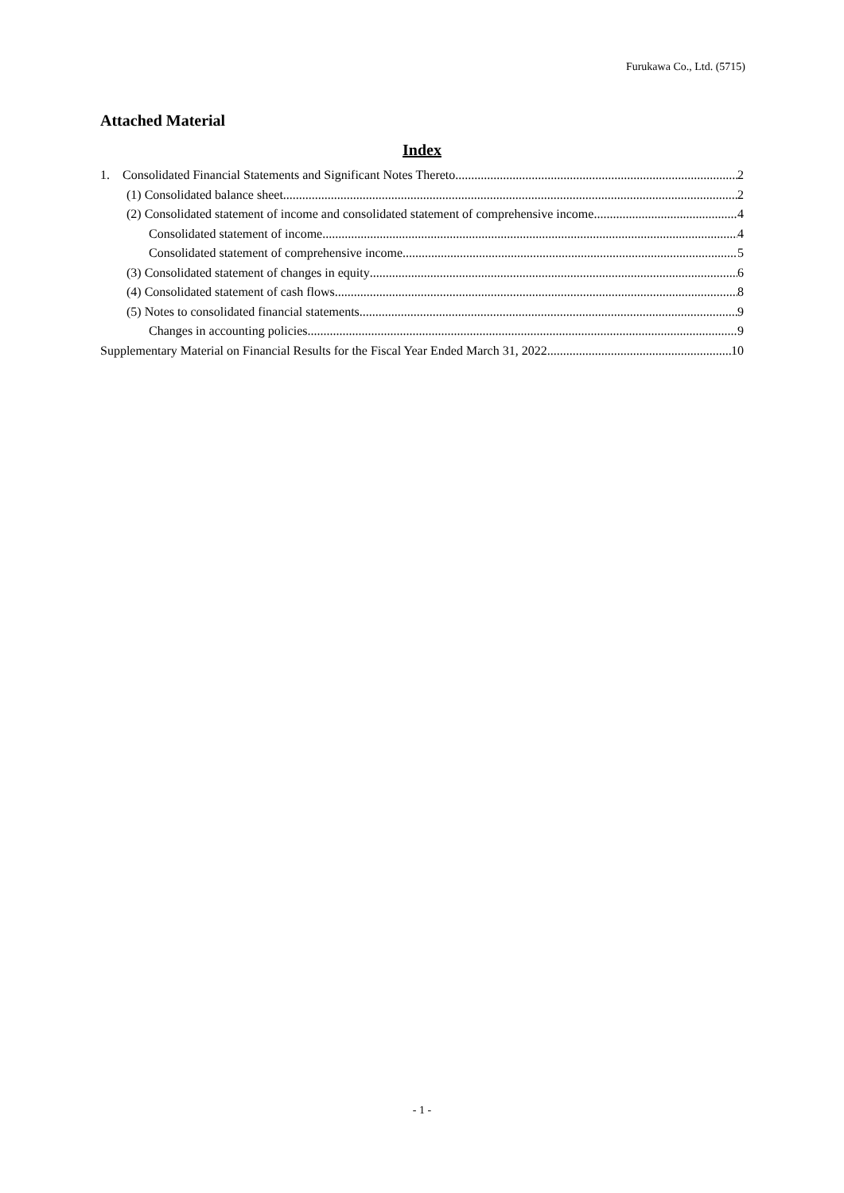Furukawa Co., Ltd. (5715)
Attached Material
Index
1. Consolidated Financial Statements and Significant Notes Thereto 2
(1) Consolidated balance sheet 2
(2) Consolidated statement of income and consolidated statement of comprehensive income 4
Consolidated statement of income 4
Consolidated statement of comprehensive income 5
(3) Consolidated statement of changes in equity 6
(4) Consolidated statement of cash flows 8
(5) Notes to consolidated financial statements 9
Changes in accounting policies 9
Supplementary Material on Financial Results for the Fiscal Year Ended March 31, 2022 10
- 1 -